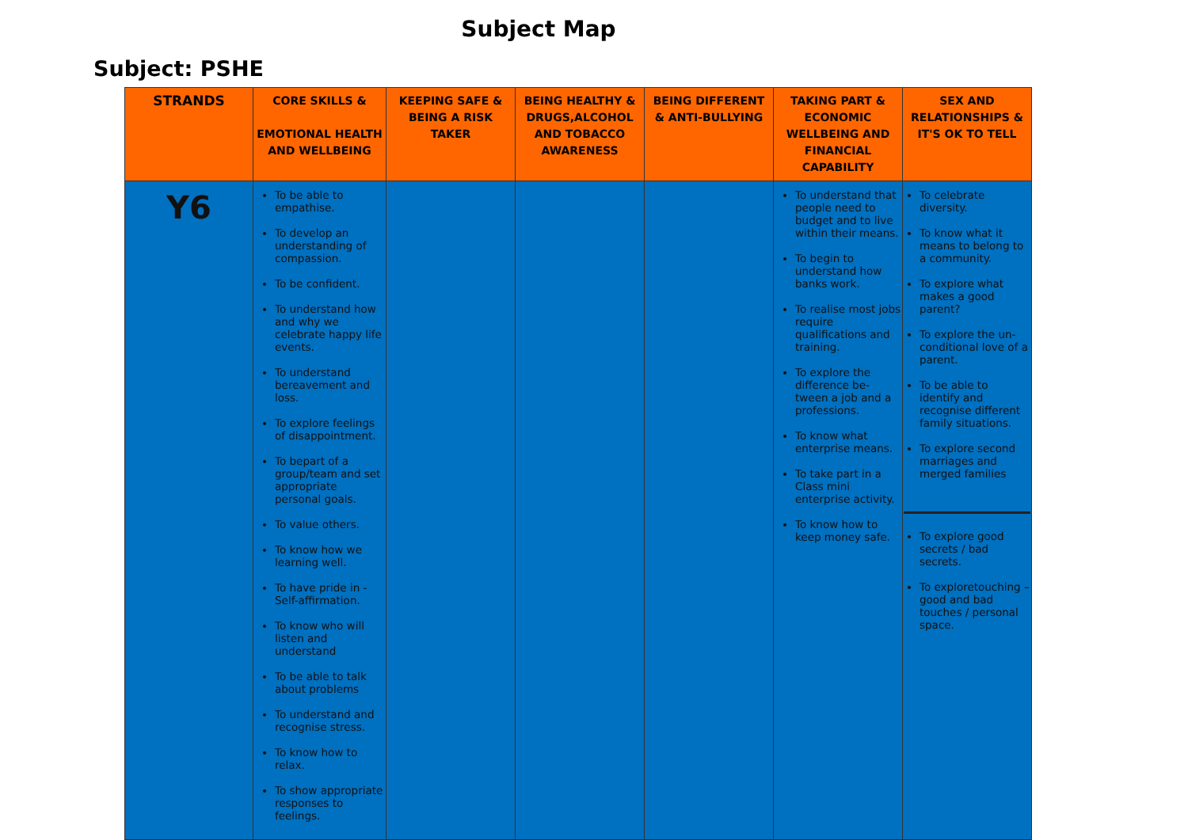Subject Map
Subject: PSHE
| STRANDS | CORE SKILLS & EMOTIONAL HEALTH AND WELLBEING | KEEPING SAFE & BEING A RISK TAKER | BEING HEALTHY & DRUGS,ALCOHOL AND TOBACCO AWARENESS | BEING DIFFERENT & ANTI-BULLYING | TAKING PART & ECONOMIC WELLBEING AND FINANCIAL CAPABILITY | SEX AND RELATIONSHIPS & IT'S OK TO TELL |
| --- | --- | --- | --- | --- | --- | --- |
| Y6 | To be able to empathise. To develop an understanding of compassion. To be confident. To understand how and why we celebrate happy life events. To understand bereavement and loss. To explore feelings of disappointment. To bepart of a group/team and set appropriate personal goals. To value others. To know how we learning well. To have pride in - Self-affirmation. To know who will listen and understand To be able to talk about problems To understand and recognise stress. To know how to relax. To show appropriate responses to feelings. | | | | To understand that people need to budget and to live within their means. To begin to understand how banks work. To realise most jobs require qualifications and training. To explore the difference be-tween a job and a professions. To know what enterprise means. To take part in a Class mini enterprise activity. To know how to keep money safe. | To celebrate diversity. To know what it means to belong to a community. To explore what makes a good parent? To explore the un-conditional love of a parent. To be able to identify and recognise different family situations. To explore second marriages and merged families To explore good secrets / bad secrets. To exploretouching – good and bad touches / personal space. |